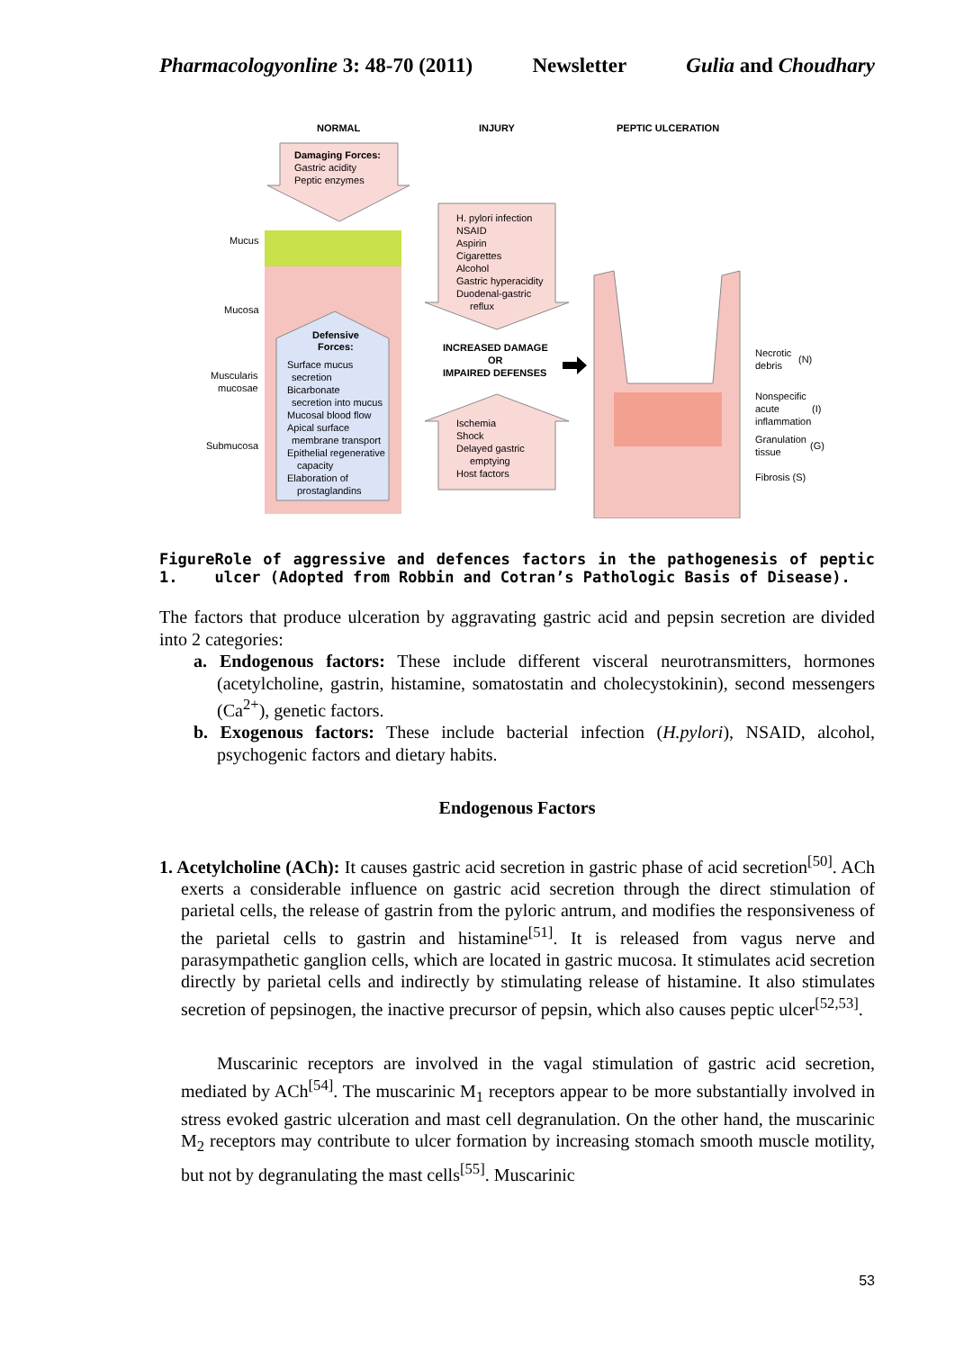Pharmacologyonline 3: 48-70 (2011) Newsletter Gulia and Choudhary
NORMAL
INJURY
PEPTIC ULCERATION
Damaging Forces:
Gastric acidity
Peptic enzymes
Mucus
Mucosa
Muscularis
mucosae
Submucosa
Defensive
Forces:
Surface mucus
secretion
Bicarbonate
secretion into mucus
Mucosal blood flow
Apical surface
membrane transport
Epithelial regenerative
capacity
Elaboration of
prostaglandins
H. pylori infection
NSAID
Aspirin
Cigarettes
Alcohol
Gastric hyperacidity
Duodenal-gastric
reflux
INCREASED DAMAGE
OR
IMPAIRED DEFENSES
Ischemia
Shock
Delayed gastric
emptying
Host factors
Necrotic
debris
(N)
Nonspecific
acute
(I)
inflammation
Granulation
tissue
(G)
Fibrosis (S)
Figure 1. Role of aggressive and defences factors in the pathogenesis of peptic ulcer (Adopted from Robbin and Cotran’s Pathologic Basis of Disease).
The factors that produce ulceration by aggravating gastric acid and pepsin secretion are divided into 2 categories:
a. Endogenous factors: These include different visceral neurotransmitters, hormones (acetylcholine, gastrin, histamine, somatostatin and cholecystokinin), second messengers (Ca<sup>2+</sup>), genetic factors.
b. Exogenous factors: These include bacterial infection (H.pylori), NSAID, alcohol, psychogenic factors and dietary habits.
Endogenous Factors
1. Acetylcholine (ACh): It causes gastric acid secretion in gastric phase of acid secretion<sup>[50]</sup>. ACh exerts a considerable influence on gastric acid secretion through the direct stimulation of parietal cells, the release of gastrin from the pyloric antrum, and modifies the responsiveness of the parietal cells to gastrin and histamine<sup>[51]</sup>. It is released from vagus nerve and parasympathetic ganglion cells, which are located in gastric mucosa. It stimulates acid secretion directly by parietal cells and indirectly by stimulating release of histamine. It also stimulates secretion of pepsinogen, the inactive precursor of pepsin, which also causes peptic ulcer<sup>[52,53]</sup>.
Muscarinic receptors are involved in the vagal stimulation of gastric acid secretion, mediated by ACh<sup>[54]</sup>. The muscarinic M<sub>1</sub> receptors appear to be more substantially involved in stress evoked gastric ulceration and mast cell degranulation. On the other hand, the muscarinic M<sub>2</sub> receptors may contribute to ulcer formation by increasing stomach smooth muscle motility, but not by degranulating the mast cells<sup>[55]</sup>. Muscarinic
53